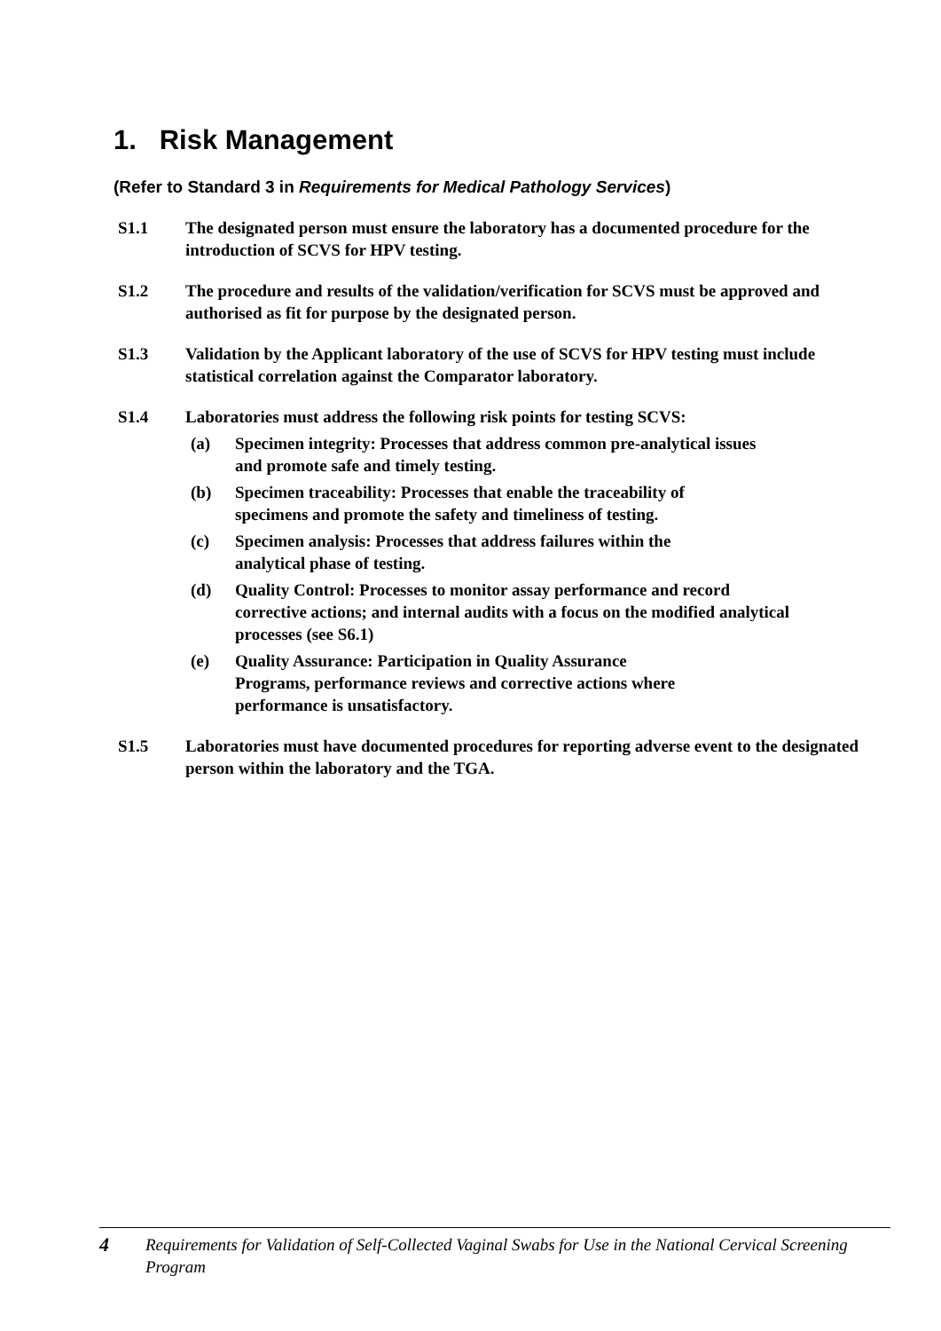1. Risk Management
(Refer to Standard 3 in Requirements for Medical Pathology Services)
S1.1 The designated person must ensure the laboratory has a documented procedure for the introduction of SCVS for HPV testing.
S1.2 The procedure and results of the validation/verification for SCVS must be approved and authorised as fit for purpose by the designated person.
S1.3 Validation by the Applicant laboratory of the use of SCVS for HPV testing must include statistical correlation against the Comparator laboratory.
S1.4 Laboratories must address the following risk points for testing SCVS:
(a) Specimen integrity: Processes that address common pre-analytical issues and promote safe and timely testing.
(b) Specimen traceability: Processes that enable the traceability of specimens and promote the safety and timeliness of testing.
(c) Specimen analysis: Processes that address failures within the analytical phase of testing.
(d) Quality Control: Processes to monitor assay performance and record corrective actions; and internal audits with a focus on the modified analytical processes (see S6.1)
(e) Quality Assurance: Participation in Quality Assurance Programs, performance reviews and corrective actions where performance is unsatisfactory.
S1.5 Laboratories must have documented procedures for reporting adverse event to the designated person within the laboratory and the TGA.
4
Requirements for Validation of Self-Collected Vaginal Swabs for Use in the National Cervical Screening Program